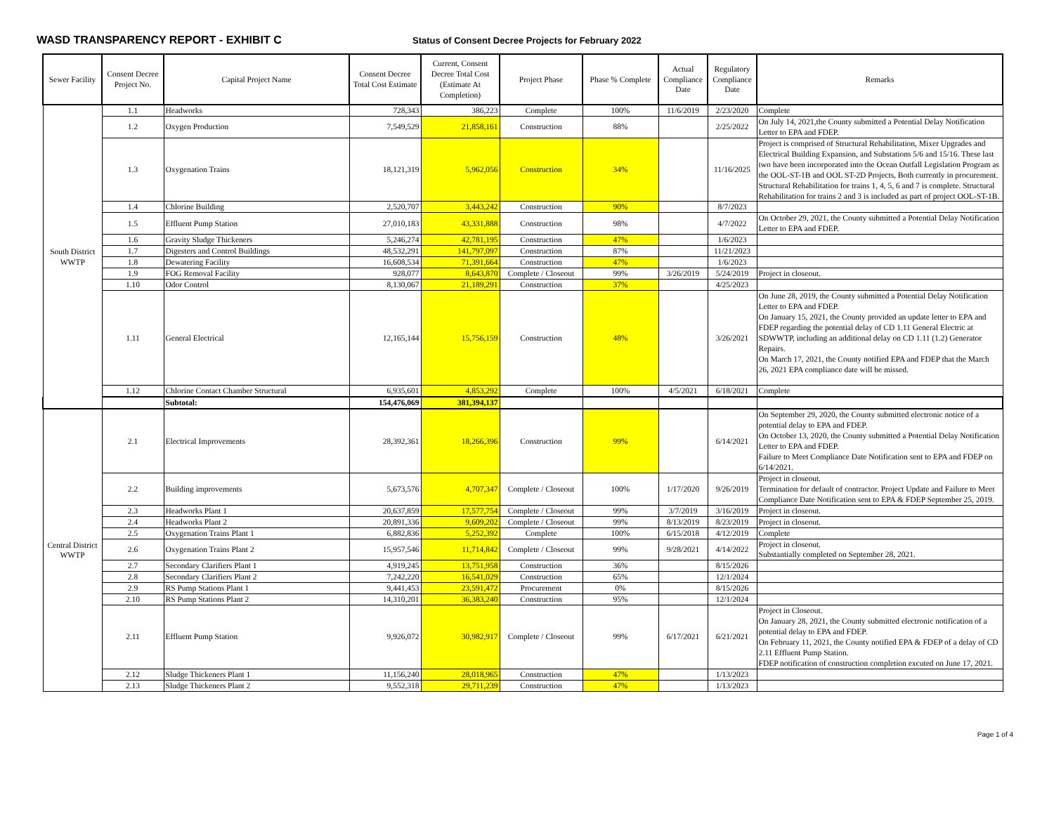WASD TRANSPARENCY REPORT - EXHIBIT C
Status of Consent Decree Projects for February 2022
| Sewer Facility | Consent Decree Project No. | Capital Project Name | Consent Decree Total Cost Estimate | Current, Consent Decree Total Cost (Estimate At Completion) | Project Phase | Phase % Complete | Actual Compliance Date | Regulatory Compliance Date | Remarks |
| --- | --- | --- | --- | --- | --- | --- | --- | --- | --- |
| South District WWTP | 1.1 | Headworks | 728,343 | 386,223 | Complete | 100% | 11/6/2019 | 2/23/2020 | Complete |
| | 1.2 | Oxygen Production | 7,549,529 | 21,858,161 | Construction | 88% | | 2/25/2022 | On July 14, 2021,the County submitted a Potential Delay Notification Letter to EPA and FDEP. |
| | 1.3 | Oxygenation Trains | 18,121,319 | 5,962,056 | Construction | 34% | | 11/16/2025 | Project is comprised of Structural Rehabilitation, Mixer Upgrades and Electrical Building Expansion, and Substations 5/6 and 15/16. These last two have been incorporated into the Ocean Outfall Legislation Program as the OOL-ST-1B and OOL ST-2D Projects, Both currently in procurement. Structural Rehabilitation for trains 1, 4, 5, 6 and 7 is complete. Structural Rehabilitation for trains 2 and 3 is included as part of project OOL-ST-1B. |
| | 1.4 | Chlorine Building | 2,520,707 | 3,443,242 | Construction | 90% | | 8/7/2023 | |
| | 1.5 | Effluent Pump Station | 27,010,183 | 43,331,888 | Construction | 98% | | 4/7/2022 | On October 29, 2021, the County submitted a Potential Delay Notification Letter to EPA and FDEP. |
| | 1.6 | Gravity Sludge Thickeners | 5,246,274 | 42,781,195 | Construction | 47% | | 1/6/2023 | |
| | 1.7 | Digesters and Control Buildings | 48,532,291 | 141,797,097 | Construction | 87% | | 11/21/2023 | |
| | 1.8 | Dewatering Facility | 16,608,534 | 71,391,664 | Construction | 47% | | 1/6/2023 | |
| | 1.9 | FOG Removal Facility | 928,077 | 8,643,870 | Complete / Closeout | 99% | 3/26/2019 | 5/24/2019 | Project in closeout. |
| | 1.10 | Odor Control | 8,130,067 | 21,189,291 | Construction | 37% | | 4/25/2023 | |
| | 1.11 | General Electrical | 12,165,144 | 15,756,159 | Construction | 48% | | 3/26/2021 | On June 28, 2019, the County submitted a Potential Delay Notification Letter to EPA and FDEP. On January 15, 2021, the County provided an update letter to EPA and FDEP regarding the potential delay of CD 1.11 General Electric at SDWWTP, including an additional delay on CD 1.11 (1.2) Generator Repairs. On March 17, 2021, the County notified EPA and FDEP that the March 26, 2021 EPA compliance date will be missed. |
| | 1.12 | Chlorine Contact Chamber Structural | 6,935,601 | 4,853,292 | Complete | 100% | 4/5/2021 | 6/18/2021 | Complete |
| | | Subtotal: | 154,476,069 | 381,394,137 | | | | | |
| Central District WWTP | 2.1 | Electrical Improvements | 28,392,361 | 18,266,396 | Construction | 99% | | 6/14/2021 | On September 29, 2020, the County submitted electronic notice of a potential delay to EPA and FDEP. On October 13, 2020, the County submitted a Potential Delay Notification Letter to EPA and FDEP. Failure to Meet Compliance Date Notification sent to EPA and FDEP on 6/14/2021. |
| | 2.2 | Building improvements | 5,673,576 | 4,707,347 | Complete / Closeout | 100% | 1/17/2020 | 9/26/2019 | Project in closeout. Termination for default of contractor. Project Update and Failure to Meet Compliance Date Notification sent to EPA & FDEP September 25, 2019. |
| | 2.3 | Headworks Plant 1 | 20,637,859 | 17,577,754 | Complete / Closeout | 99% | 3/7/2019 | 3/16/2019 | Project in closeout. |
| | 2.4 | Headworks Plant 2 | 20,891,336 | 9,609,202 | Complete / Closeout | 99% | 8/13/2019 | 8/23/2019 | Project in closeout. |
| | 2.5 | Oxygenation Trains Plant 1 | 6,882,836 | 5,252,392 | Complete | 100% | 6/15/2018 | 4/12/2019 | Complete |
| | 2.6 | Oxygenation Trains Plant 2 | 15,957,546 | 11,714,842 | Complete / Closeout | 99% | 9/28/2021 | 4/14/2022 | Project in closeout. Substantially completed on September 28, 2021. |
| | 2.7 | Secondary Clarifiers Plant 1 | 4,919,245 | 13,751,958 | Construction | 36% | | 8/15/2026 | |
| | 2.8 | Secondary Clarifiers Plant 2 | 7,242,220 | 16,541,029 | Construction | 65% | | 12/1/2024 | |
| | 2.9 | RS Pump Stations Plant 1 | 9,441,453 | 23,591,472 | Procurement | 0% | | 8/15/2026 | |
| | 2.10 | RS Pump Stations Plant 2 | 14,310,201 | 36,383,240 | Construction | 95% | | 12/1/2024 | |
| | 2.11 | Effluent Pump Station | 9,926,072 | 30,982,917 | Complete / Closeout | 99% | 6/17/2021 | 6/21/2021 | Project in Closeout. On January 28, 2021, the County submitted electronic notification of a potential delay to EPA and FDEP. On February 11, 2021, the County notified EPA & FDEP of a delay of CD 2.11 Effluent Pump Station. FDEP notification of construction completion excuted on June 17, 2021. |
| | 2.12 | Sludge Thickeners Plant 1 | 11,156,240 | 28,018,965 | Construction | 47% | | 1/13/2023 | |
| | 2.13 | Sludge Thickeners Plant 2 | 9,552,318 | 29,711,239 | Construction | 47% | | 1/13/2023 | |
Page 1 of 4